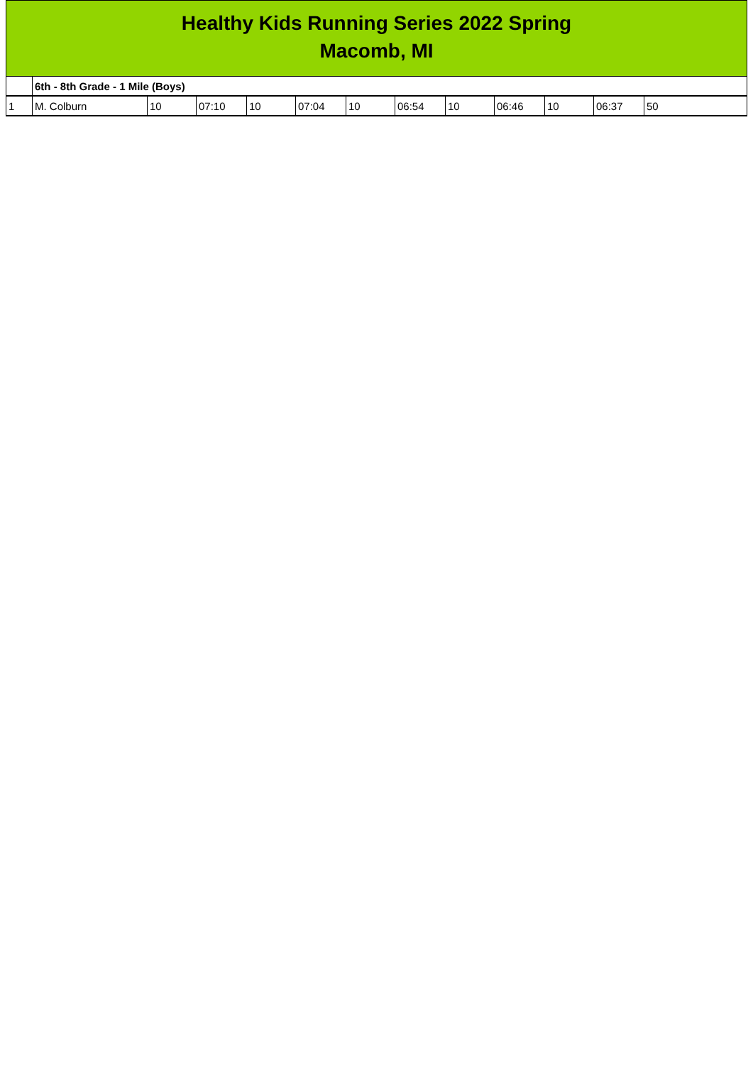Healthy Kids Running Series 2022 Spring
Macomb, MI
| | 6th - 8th Grade - 1 Mile (Boys) | | | | | | | | | | | |
| 1 | M. Colburn | 10 | 07:10 | 10 | 07:04 | 10 | 06:54 | 10 | 06:46 | 10 | 06:37 | 50 |